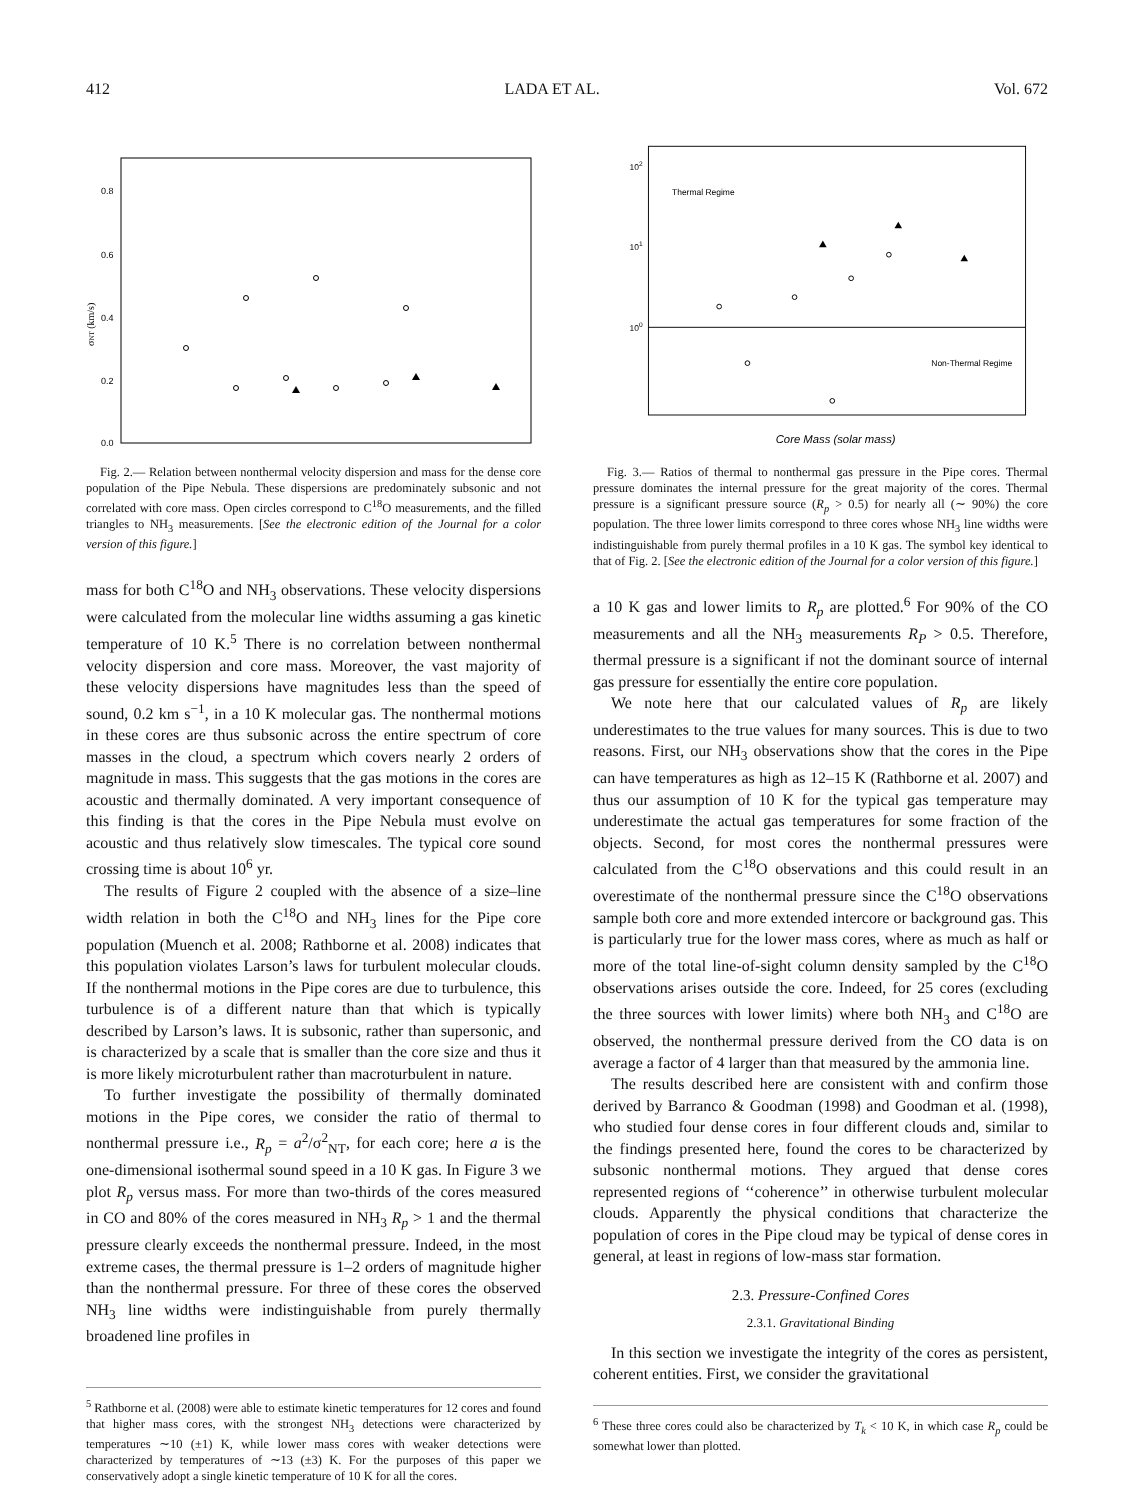412 LADA ET AL. Vol. 672
0.8
0.6
0.4
0.2
0.0
σNT (km/s)
Fig. 2.— Relation between nonthermal velocity dispersion and mass for the dense core population of the Pipe Nebula. These dispersions are predominately subsonic and not correlated with core mass. Open circles correspond to C<sup>18</sup>O measurements, and the filled triangles to NH<sub>3</sub> measurements. [See the electronic edition of the Journal for a color version of this figure.]
mass for both C<sup>18</sup>O and NH<sub>3</sub> observations. These velocity dispersions were calculated from the molecular line widths assuming a gas kinetic temperature of 10 K.<sup>5</sup> There is no correlation between nonthermal velocity dispersion and core mass. Moreover, the vast majority of these velocity dispersions have magnitudes less than the speed of sound, 0.2 km s<sup>−1</sup>, in a 10 K molecular gas. The nonthermal motions in these cores are thus subsonic across the entire spectrum of core masses in the cloud, a spectrum which covers nearly 2 orders of magnitude in mass. This suggests that the gas motions in the cores are acoustic and thermally dominated. A very important consequence of this finding is that the cores in the Pipe Nebula must evolve on acoustic and thus relatively slow timescales. The typical core sound crossing time is about 10<sup>6</sup> yr.
The results of Figure 2 coupled with the absence of a size–line width relation in both the C<sup>18</sup>O and NH<sub>3</sub> lines for the Pipe core population (Muench et al. 2008; Rathborne et al. 2008) indicates that this population violates Larson’s laws for turbulent molecular clouds. If the nonthermal motions in the Pipe cores are due to turbulence, this turbulence is of a different nature than that which is typically described by Larson’s laws. It is subsonic, rather than supersonic, and is characterized by a scale that is smaller than the core size and thus it is more likely microturbulent rather than macroturbulent in nature.
To further investigate the possibility of thermally dominated motions in the Pipe cores, we consider the ratio of thermal to nonthermal pressure i.e., R<sub>p</sub> = a<sup>2</sup>/σ<sup>2</sup><sub>NT</sub>, for each core; here a is the one-dimensional isothermal sound speed in a 10 K gas. In Figure 3 we plot R<sub>p</sub> versus mass. For more than two-thirds of the cores measured in CO and 80% of the cores measured in NH<sub>3</sub> R<sub>p</sub> > 1 and the thermal pressure clearly exceeds the nonthermal pressure. Indeed, in the most extreme cases, the thermal pressure is 1–2 orders of magnitude higher than the nonthermal pressure. For three of these cores the observed NH<sub>3</sub> line widths were indistinguishable from purely thermally broadened line profiles in
<sup>5</sup> Rathborne et al. (2008) were able to estimate kinetic temperatures for 12 cores and found that higher mass cores, with the strongest NH<sub>3</sub> detections were characterized by temperatures ∼10 (±1) K, while lower mass cores with weaker detections were characterized by temperatures of ∼13 (±3) K. For the purposes of this paper we conservatively adopt a single kinetic temperature of 10 K for all the cores.
Thermal Regime
Non-Thermal Regime
102
101
100
Core Mass (solar mass)
Fig. 3.— Ratios of thermal to nonthermal gas pressure in the Pipe cores. Thermal pressure dominates the internal pressure for the great majority of the cores. Thermal pressure is a significant pressure source (R<sub>p</sub> > 0.5) for nearly all (∼ 90%) the core population. The three lower limits correspond to three cores whose NH<sub>3</sub> line widths were indistinguishable from purely thermal profiles in a 10 K gas. The symbol key identical to that of Fig. 2. [See the electronic edition of the Journal for a color version of this figure.]
a 10 K gas and lower limits to R<sub>p</sub> are plotted.<sup>6</sup> For 90% of the CO measurements and all the NH<sub>3</sub> measurements R<sub>P</sub> > 0.5. Therefore, thermal pressure is a significant if not the dominant source of internal gas pressure for essentially the entire core population.
We note here that our calculated values of R<sub>p</sub> are likely underestimates to the true values for many sources. This is due to two reasons. First, our NH<sub>3</sub> observations show that the cores in the Pipe can have temperatures as high as 12–15 K (Rathborne et al. 2007) and thus our assumption of 10 K for the typical gas temperature may underestimate the actual gas temperatures for some fraction of the objects. Second, for most cores the nonthermal pressures were calculated from the C<sup>18</sup>O observations and this could result in an overestimate of the nonthermal pressure since the C<sup>18</sup>O observations sample both core and more extended intercore or background gas. This is particularly true for the lower mass cores, where as much as half or more of the total line-of-sight column density sampled by the C<sup>18</sup>O observations arises outside the core. Indeed, for 25 cores (excluding the three sources with lower limits) where both NH<sub>3</sub> and C<sup>18</sup>O are observed, the nonthermal pressure derived from the CO data is on average a factor of 4 larger than that measured by the ammonia line.
The results described here are consistent with and confirm those derived by Barranco & Goodman (1998) and Goodman et al. (1998), who studied four dense cores in four different clouds and, similar to the findings presented here, found the cores to be characterized by subsonic nonthermal motions. They argued that dense cores represented regions of ‘‘coherence’’ in otherwise turbulent molecular clouds. Apparently the physical conditions that characterize the population of cores in the Pipe cloud may be typical of dense cores in general, at least in regions of low-mass star formation.
2.3. Pressure-Confined Cores
2.3.1. Gravitational Binding
In this section we investigate the integrity of the cores as persistent, coherent entities. First, we consider the gravitational
<sup>6</sup> These three cores could also be characterized by T<sub>k</sub> < 10 K, in which case R<sub>p</sub> could be somewhat lower than plotted.